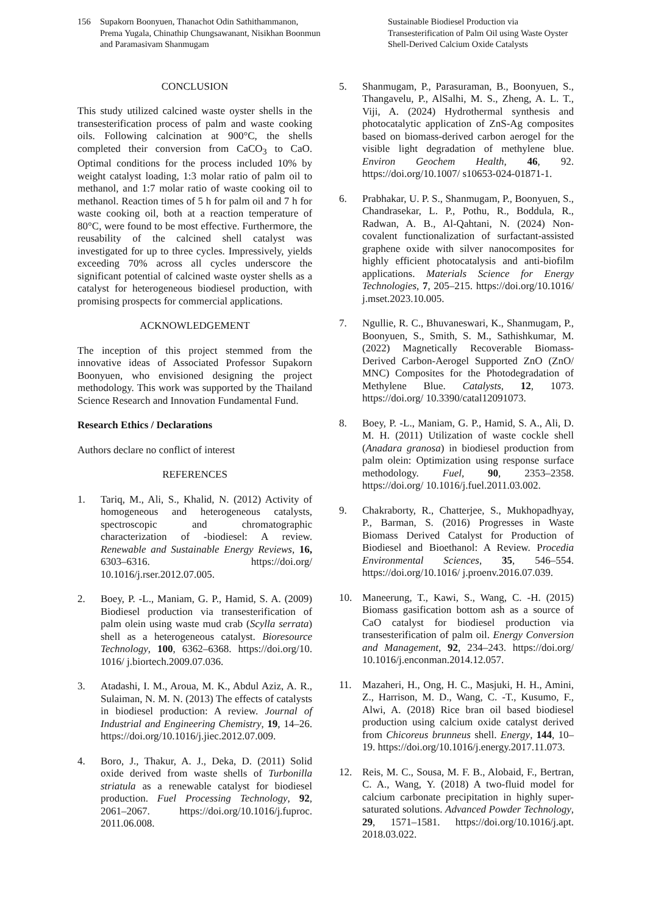156 Supakorn Boonyuen, Thanachot Odin Sathithammanon, Prema Yugala, Chinathip Chungsawanant, Nisikhan Boonmun and Paramasivam Shanmugam
Sustainable Biodiesel Production via Transesterification of Palm Oil using Waste Oyster Shell-Derived Calcium Oxide Catalysts
CONCLUSION
This study utilized calcined waste oyster shells in the transesterification process of palm and waste cooking oils. Following calcination at 900°C, the shells completed their conversion from CaCO<sub>3</sub> to CaO. Optimal conditions for the process included 10% by weight catalyst loading, 1:3 molar ratio of palm oil to methanol, and 1:7 molar ratio of waste cooking oil to methanol. Reaction times of 5 h for palm oil and 7 h for waste cooking oil, both at a reaction temperature of 80°C, were found to be most effective. Furthermore, the reusability of the calcined shell catalyst was investigated for up to three cycles. Impressively, yields exceeding 70% across all cycles underscore the significant potential of calcined waste oyster shells as a catalyst for heterogeneous biodiesel production, with promising prospects for commercial applications.
ACKNOWLEDGEMENT
The inception of this project stemmed from the innovative ideas of Associated Professor Supakorn Boonyuen, who envisioned designing the project methodology. This work was supported by the Thailand Science Research and Innovation Fundamental Fund.
Research Ethics / Declarations
Authors declare no conflict of interest
REFERENCES
1. Tariq, M., Ali, S., Khalid, N. (2012) Activity of homogeneous and heterogeneous catalysts, spectroscopic and chromatographic characterization of -biodiesel: A review. Renewable and Sustainable Energy Reviews, 16, 6303–6316. https://doi.org/ 10.1016/j.rser.2012.07.005.
2. Boey, P. -L., Maniam, G. P., Hamid, S. A. (2009) Biodiesel production via transesterification of palm olein using waste mud crab (Scylla serrata) shell as a heterogeneous catalyst. Bioresource Technology, 100, 6362–6368. https://doi.org/10. 1016/ j.biortech.2009.07.036.
3. Atadashi, I. M., Aroua, M. K., Abdul Aziz, A. R., Sulaiman, N. M. N. (2013) The effects of catalysts in biodiesel production: A review. Journal of Industrial and Engineering Chemistry, 19, 14–26. https://doi.org/10.1016/j.jiec.2012.07.009.
4. Boro, J., Thakur, A. J., Deka, D. (2011) Solid oxide derived from waste shells of Turbonilla striatula as a renewable catalyst for biodiesel production. Fuel Processing Technology, 92, 2061–2067. https://doi.org/10.1016/j.fuproc. 2011.06.008.
5. Shanmugam, P., Parasuraman, B., Boonyuen, S., Thangavelu, P., AlSalhi, M. S., Zheng, A. L. T., Viji, A. (2024) Hydrothermal synthesis and photocatalytic application of ZnS-Ag composites based on biomass-derived carbon aerogel for the visible light degradation of methylene blue. Environ Geochem Health, 46, 92. https://doi.org/10.1007/ s10653-024-01871-1.
6. Prabhakar, U. P. S., Shanmugam, P., Boonyuen, S., Chandrasekar, L. P., Pothu, R., Boddula, R., Radwan, A. B., Al-Qahtani, N. (2024) Non-covalent functionalization of surfactant-assisted graphene oxide with silver nanocomposites for highly efficient photocatalysis and anti-biofilm applications. Materials Science for Energy Technologies, 7, 205–215. https://doi.org/10.1016/ j.mset.2023.10.005.
7. Ngullie, R. C., Bhuvaneswari, K., Shanmugam, P., Boonyuen, S., Smith, S. M., Sathishkumar, M. (2022) Magnetically Recoverable Biomass-Derived Carbon-Aerogel Supported ZnO (ZnO/ MNC) Composites for the Photodegradation of Methylene Blue. Catalysts, 12, 1073. https://doi.org/ 10.3390/catal12091073.
8. Boey, P. -L., Maniam, G. P., Hamid, S. A., Ali, D. M. H. (2011) Utilization of waste cockle shell (Anadara granosa) in biodiesel production from palm olein: Optimization using response surface methodology. Fuel, 90, 2353–2358. https://doi.org/ 10.1016/j.fuel.2011.03.002.
9. Chakraborty, R., Chatterjee, S., Mukhopadhyay, P., Barman, S. (2016) Progresses in Waste Biomass Derived Catalyst for Production of Biodiesel and Bioethanol: A Review. Procedia Environmental Sciences, 35, 546–554. https://doi.org/10.1016/ j.proenv.2016.07.039.
10. Maneerung, T., Kawi, S., Wang, C. -H. (2015) Biomass gasification bottom ash as a source of CaO catalyst for biodiesel production via transesterification of palm oil. Energy Conversion and Management, 92, 234–243. https://doi.org/ 10.1016/j.enconman.2014.12.057.
11. Mazaheri, H., Ong, H. C., Masjuki, H. H., Amini, Z., Harrison, M. D., Wang, C. -T., Kusumo, F., Alwi, A. (2018) Rice bran oil based biodiesel production using calcium oxide catalyst derived from Chicoreus brunneus shell. Energy, 144, 10–19. https://doi.org/10.1016/j.energy.2017.11.073.
12. Reis, M. C., Sousa, M. F. B., Alobaid, F., Bertran, C. A., Wang, Y. (2018) A two-fluid model for calcium carbonate precipitation in highly super-saturated solutions. Advanced Powder Technology, 29, 1571–1581. https://doi.org/10.1016/j.apt. 2018.03.022.